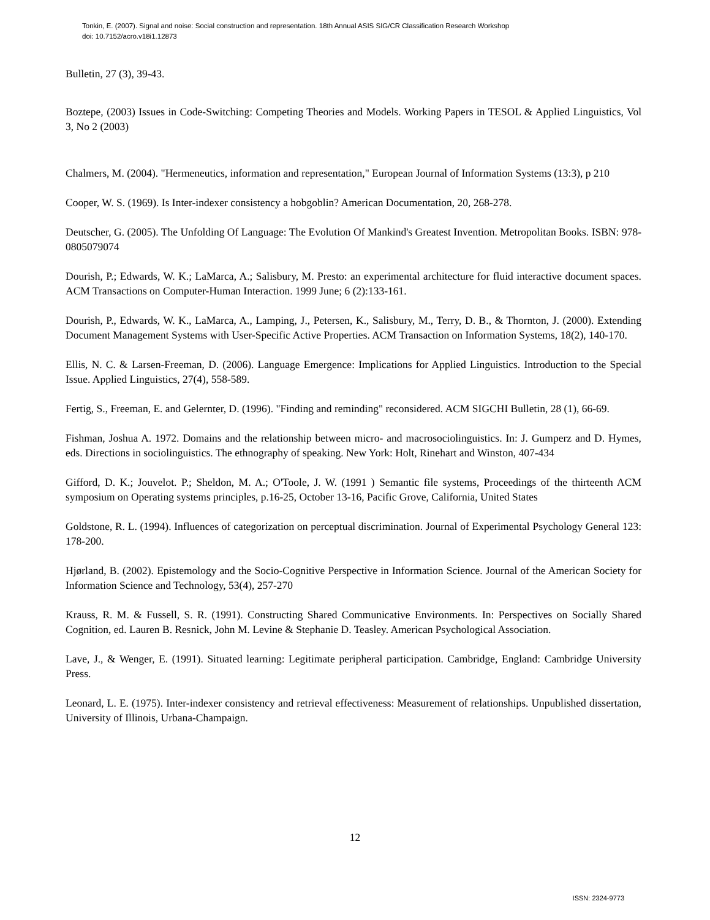Tonkin, E. (2007). Signal and noise: Social construction and representation. 18th Annual ASIS SIG/CR Classification Research Workshop
doi: 10.7152/acro.v18i1.12873
Bulletin, 27 (3), 39-43.
Boztepe, (2003) Issues in Code-Switching: Competing Theories and Models. Working Papers in TESOL & Applied Linguistics, Vol 3, No 2 (2003)
Chalmers, M. (2004). "Hermeneutics, information and representation," European Journal of Information Systems (13:3), p 210
Cooper, W. S. (1969). Is Inter-indexer consistency a hobgoblin? American Documentation, 20, 268-278.
Deutscher, G. (2005). The Unfolding Of Language: The Evolution Of Mankind's Greatest Invention. Metropolitan Books. ISBN: 978-0805079074
Dourish, P.; Edwards, W. K.; LaMarca, A.; Salisbury, M. Presto: an experimental architecture for fluid interactive document spaces. ACM Transactions on Computer-Human Interaction. 1999 June; 6 (2):133-161.
Dourish, P., Edwards, W. K., LaMarca, A., Lamping, J., Petersen, K., Salisbury, M., Terry, D. B., & Thornton, J. (2000). Extending Document Management Systems with User-Specific Active Properties. ACM Transaction on Information Systems, 18(2), 140-170.
Ellis, N. C. & Larsen-Freeman, D. (2006). Language Emergence: Implications for Applied Linguistics. Introduction to the Special Issue. Applied Linguistics, 27(4), 558-589.
Fertig, S., Freeman, E. and Gelernter, D. (1996). "Finding and reminding" reconsidered. ACM SIGCHI Bulletin, 28 (1), 66-69.
Fishman, Joshua A. 1972. Domains and the relationship between micro- and macrosociolinguistics. In: J. Gumperz and D. Hymes, eds. Directions in sociolinguistics. The ethnography of speaking. New York: Holt, Rinehart and Winston, 407-434
Gifford, D. K.; Jouvelot. P.; Sheldon, M. A.; O'Toole, J. W. (1991 ) Semantic file systems, Proceedings of the thirteenth ACM symposium on Operating systems principles, p.16-25, October 13-16, Pacific Grove, California, United States
Goldstone, R. L. (1994). Influences of categorization on perceptual discrimination. Journal of Experimental Psychology General 123: 178-200.
Hjørland, B. (2002). Epistemology and the Socio-Cognitive Perspective in Information Science. Journal of the American Society for Information Science and Technology, 53(4), 257-270
Krauss, R. M. & Fussell, S. R. (1991). Constructing Shared Communicative Environments. In: Perspectives on Socially Shared Cognition, ed. Lauren B. Resnick, John M. Levine & Stephanie D. Teasley. American Psychological Association.
Lave, J., & Wenger, E. (1991). Situated learning: Legitimate peripheral participation. Cambridge, England: Cambridge University Press.
Leonard, L. E. (1975). Inter-indexer consistency and retrieval effectiveness: Measurement of relationships. Unpublished dissertation, University of Illinois, Urbana-Champaign.
12
ISSN: 2324-9773